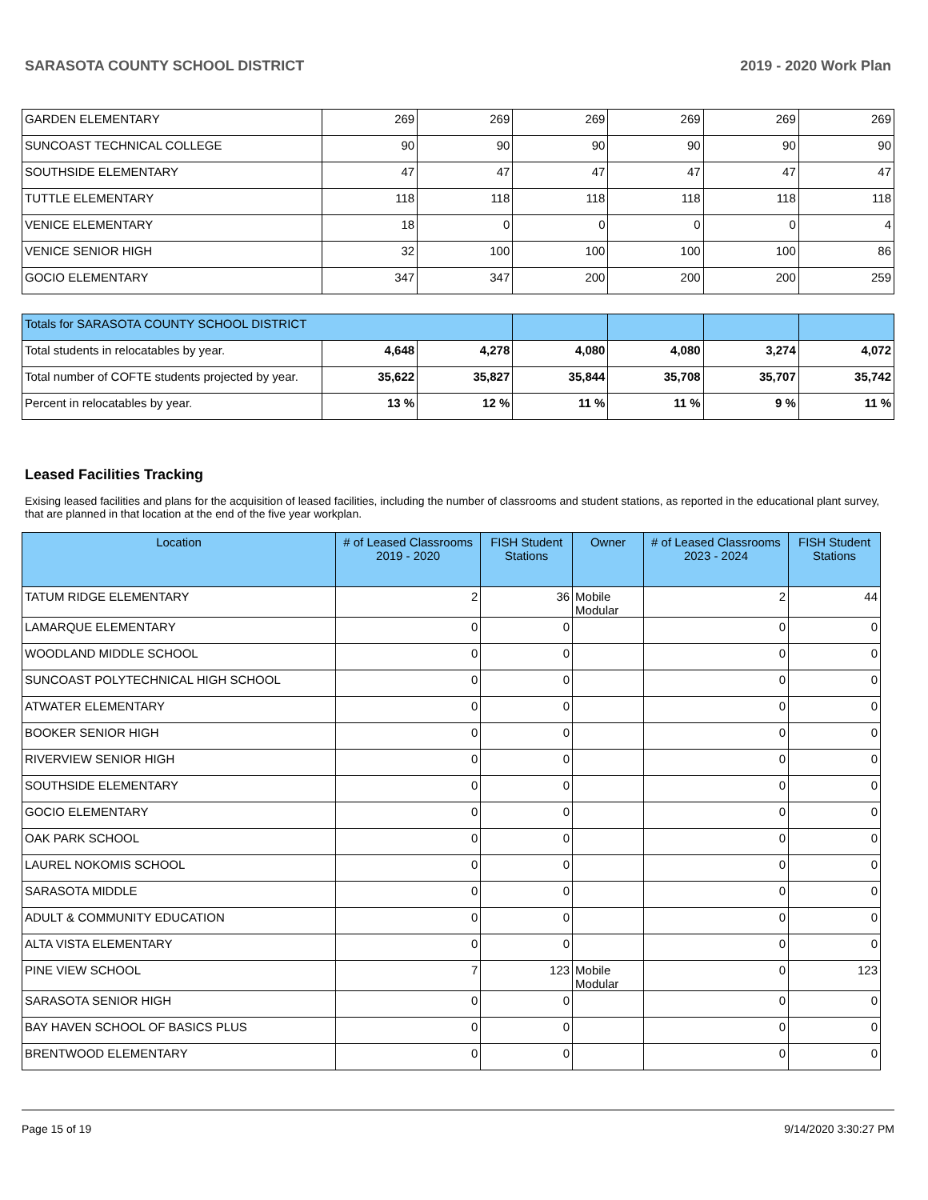SARASOTA COUNTY SCHOOL DISTRICT 2019 - 2020 Work Plan
| GARDEN ELEMENTARY | 269 | 269 | 269 | 269 | 269 | 269 |
| SUNCOAST TECHNICAL COLLEGE | 90 | 90 | 90 | 90 | 90 | 90 |
| SOUTHSIDE ELEMENTARY | 47 | 47 | 47 | 47 | 47 | 47 |
| TUTTLE ELEMENTARY | 118 | 118 | 118 | 118 | 118 | 118 |
| VENICE ELEMENTARY | 18 | 0 | 0 | 0 | 0 | 4 |
| VENICE SENIOR HIGH | 32 | 100 | 100 | 100 | 100 | 86 |
| GOCIO ELEMENTARY | 347 | 347 | 200 | 200 | 200 | 259 |
| Totals for SARASOTA COUNTY SCHOOL DISTRICT | | | | | | |
| Total students in relocatables by year. | 4,648 | 4,278 | 4,080 | 4,080 | 3,274 | 4,072 |
| Total number of COFTE students projected by year. | 35,622 | 35,827 | 35,844 | 35,708 | 35,707 | 35,742 |
| Percent in relocatables by year. | 13 % | 12 % | 11 % | 11 % | 9 % | 11 % |
Leased Facilities Tracking
Exising leased facilities and plans for the acquisition of leased facilities, including the number of classrooms and student stations, as reported in the educational plant survey, that are planned in that location at the end of the five year workplan.
| Location | # of Leased Classrooms 2019 - 2020 | FISH Student Stations | Owner | # of Leased Classrooms 2023 - 2024 | FISH Student Stations |
| --- | --- | --- | --- | --- | --- |
| TATUM RIDGE ELEMENTARY | 2 | 36 | Mobile Modular | 2 | 44 |
| LAMARQUE ELEMENTARY | 0 | 0 | | 0 | 0 |
| WOODLAND MIDDLE SCHOOL | 0 | 0 | | 0 | 0 |
| SUNCOAST POLYTECHNICAL HIGH SCHOOL | 0 | 0 | | 0 | 0 |
| ATWATER ELEMENTARY | 0 | 0 | | 0 | 0 |
| BOOKER SENIOR HIGH | 0 | 0 | | 0 | 0 |
| RIVERVIEW SENIOR HIGH | 0 | 0 | | 0 | 0 |
| SOUTHSIDE ELEMENTARY | 0 | 0 | | 0 | 0 |
| GOCIO ELEMENTARY | 0 | 0 | | 0 | 0 |
| OAK PARK SCHOOL | 0 | 0 | | 0 | 0 |
| LAUREL NOKOMIS SCHOOL | 0 | 0 | | 0 | 0 |
| SARASOTA MIDDLE | 0 | 0 | | 0 | 0 |
| ADULT & COMMUNITY EDUCATION | 0 | 0 | | 0 | 0 |
| ALTA VISTA ELEMENTARY | 0 | 0 | | 0 | 0 |
| PINE VIEW SCHOOL | 7 | 123 | Mobile Modular | 0 | 123 |
| SARASOTA SENIOR HIGH | 0 | 0 | | 0 | 0 |
| BAY HAVEN SCHOOL OF BASICS PLUS | 0 | 0 | | 0 | 0 |
| BRENTWOOD ELEMENTARY | 0 | 0 | | 0 | 0 |
Page 15 of 19 9/14/2020 3:30:27 PM